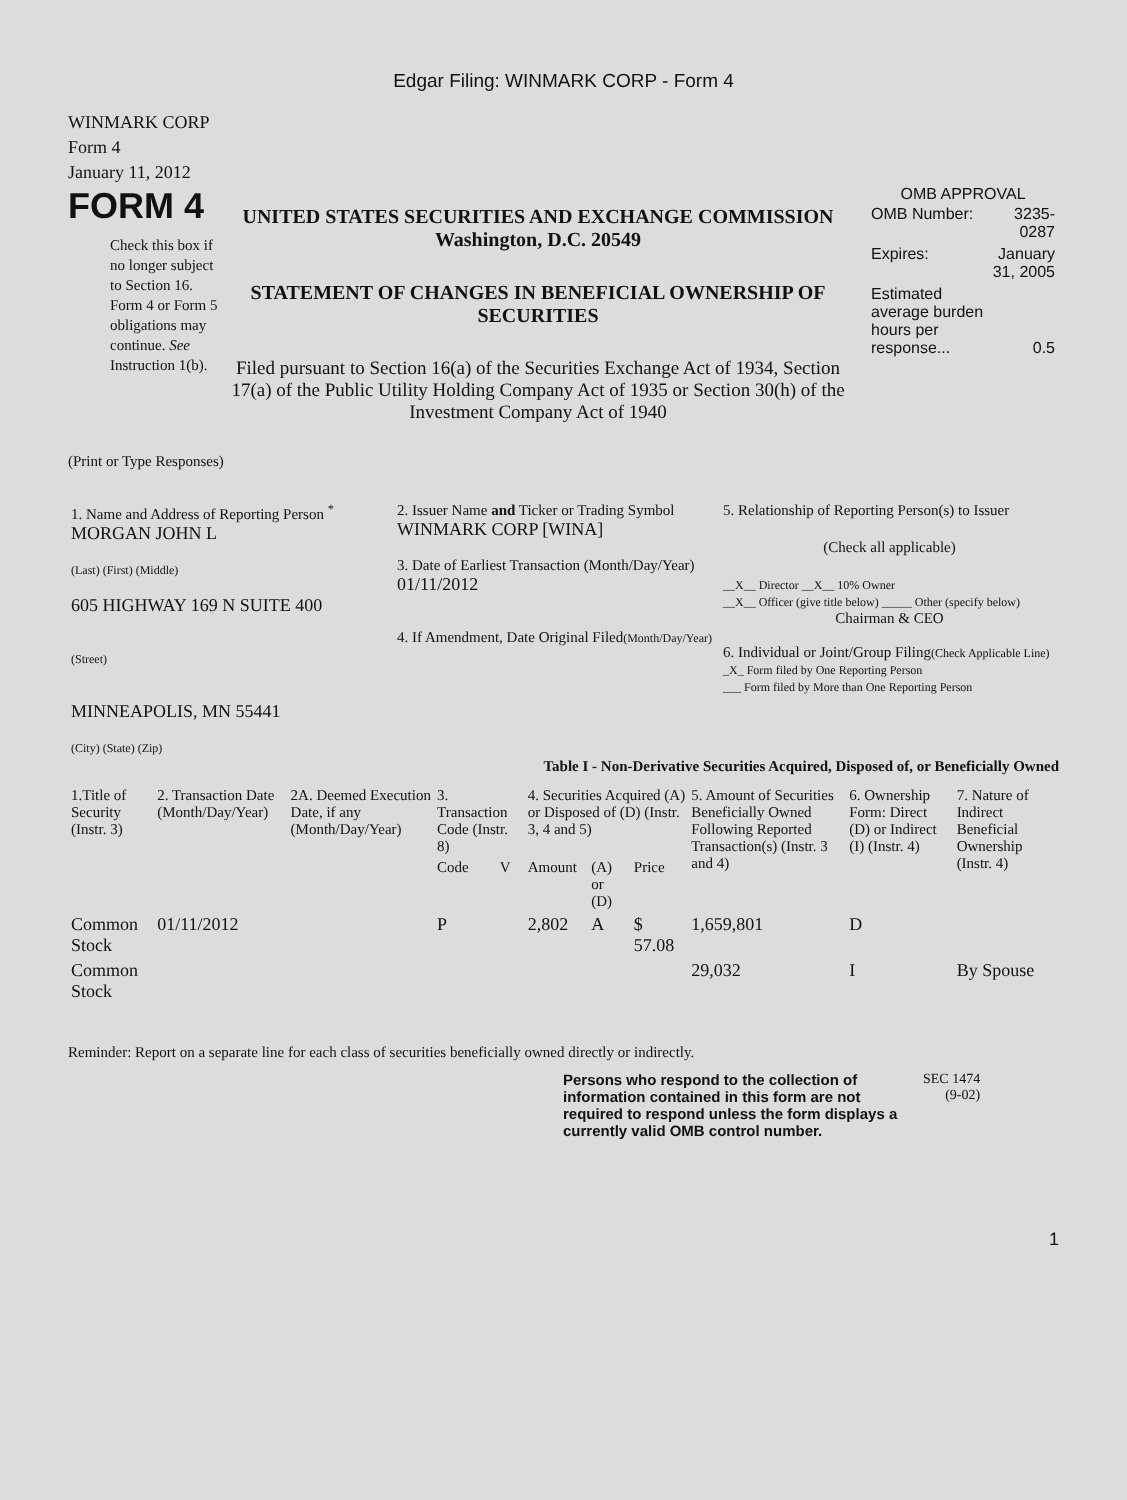Edgar Filing: WINMARK CORP - Form 4
WINMARK CORP
Form 4
January 11, 2012
FORM 4
Check this box if no longer subject to Section 16. Form 4 or Form 5 obligations may continue. See Instruction 1(b).
UNITED STATES SECURITIES AND EXCHANGE COMMISSION
Washington, D.C. 20549
STATEMENT OF CHANGES IN BENEFICIAL OWNERSHIP OF SECURITIES
Filed pursuant to Section 16(a) of the Securities Exchange Act of 1934, Section 17(a) of the Public Utility Holding Company Act of 1935 or Section 30(h) of the Investment Company Act of 1940
OMB APPROVAL
| OMB Number: | 3235-0287 |
| Expires: | January 31, 2005 |
| Estimated average burden hours per response... | 0.5 |
(Print or Type Responses)
| 1. Name and Address of Reporting Person <sup>*</sup> MORGAN JOHN L (Last) (First) (Middle) 605 HIGHWAY 169 N SUITE 400 (Street) MINNEAPOLIS, MN 55441 (City) (State) (Zip) | 2. Issuer Name and Ticker or Trading Symbol WINMARK CORP [WINA] 3. Date of Earliest Transaction (Month/Day/Year) 01/11/2012 4. If Amendment, Date Original Filed (Month/Day/Year) | 5. Relationship of Reporting Person(s) to Issuer (Check all applicable) __X__ Director __X__ 10% Owner __X__ Officer (give title below) _____ Other (specify below) Chairman & CEO 6. Individual or Joint/Group Filing (Check Applicable Line) _X_ Form filed by One Reporting Person ___ Form filed by More than One Reporting Person |
Table I - Non-Derivative Securities Acquired, Disposed of, or Beneficially Owned
| 1.Title of Security (Instr. 3) | 2. Transaction Date (Month/Day/Year) | 2A. Deemed Execution Date, if any (Month/Day/Year) | 3. Transaction Code (Instr. 8) | | 4. Securities Acquired (A) or Disposed of (D) (Instr. 3, 4 and 5) | | | 5. Amount of Securities Beneficially Owned Following Reported Transaction(s) (Instr. 3 and 4) | 6. Ownership Form: Direct (D) or Indirect (I) (Instr. 4) | 7. Nature of Indirect Beneficial Ownership (Instr. 4) |
| --- | --- | --- | --- | --- | --- | --- | --- | --- | --- | --- |
| | | | Code | V | Amount | (A) or (D) | Price | | | |
| Common Stock | 01/11/2012 | | P | | 2,802 | A | $ 57.08 | 1,659,801 | D | |
| Common Stock | | | | | | | | 29,032 | I | By Spouse |
Reminder: Report on a separate line for each class of securities beneficially owned directly or indirectly.
Persons who respond to the collection of information contained in this form are not required to respond unless the form displays a currently valid OMB control number.
SEC 1474
(9-02)
1